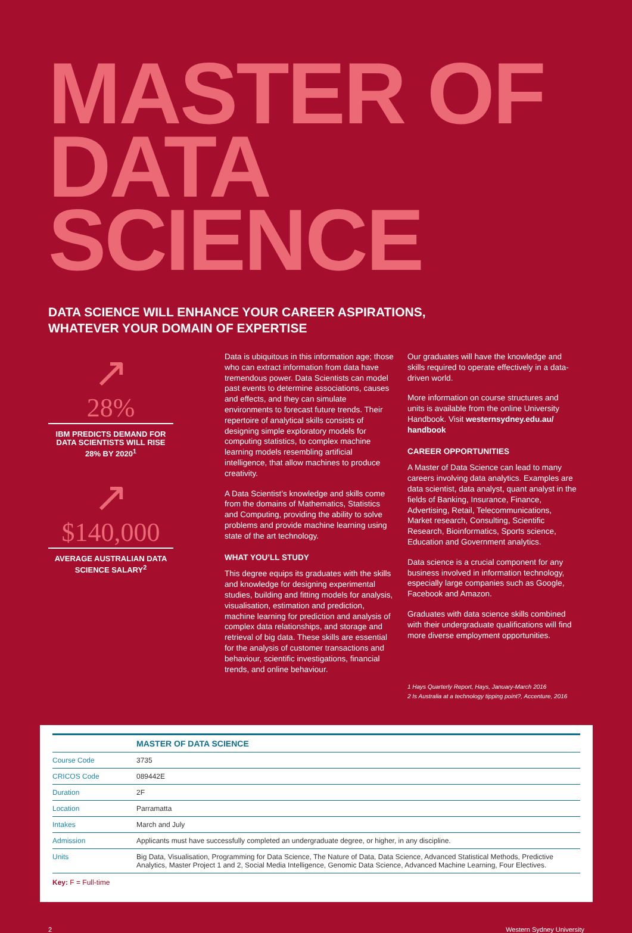MASTER OF
DATA SCIENCE
DATA SCIENCE WILL ENHANCE YOUR CAREER ASPIRATIONS,
WHATEVER YOUR DOMAIN OF EXPERTISE
↗
28%
IBM PREDICTS DEMAND FOR DATA SCIENTISTS WILL RISE 28% BY 2020<sup>1</sup>
↗
$140,000
AVERAGE AUSTRALIAN DATA SCIENCE SALARY<sup>2</sup>
Data is ubiquitous in this information age; those who can extract information from data have tremendous power. Data Scientists can model past events to determine associations, causes and effects, and they can simulate environments to forecast future trends. Their repertoire of analytical skills consists of designing simple exploratory models for computing statistics, to complex machine learning models resembling artificial intelligence, that allow machines to produce creativity.
A Data Scientist’s knowledge and skills come from the domains of Mathematics, Statistics and Computing, providing the ability to solve problems and provide machine learning using state of the art technology.
WHAT YOU’LL STUDY
This degree equips its graduates with the skills and knowledge for designing experimental studies, building and fitting models for analysis, visualisation, estimation and prediction, machine learning for prediction and analysis of complex data relationships, and storage and retrieval of big data. These skills are essential for the analysis of customer transactions and behaviour, scientific investigations, financial trends, and online behaviour.
Our graduates will have the knowledge and skills required to operate effectively in a data-driven world.
More information on course structures and units is available from the online University Handbook. Visit westernsydney.edu.au/ handbook
CAREER OPPORTUNITIES
A Master of Data Science can lead to many careers involving data analytics. Examples are data scientist, data analyst, quant analyst in the fields of Banking, Insurance, Finance, Advertising, Retail, Telecommunications, Market research, Consulting, Scientific Research, Bioinformatics, Sports science, Education and Government analytics.
Data science is a crucial component for any business involved in information technology, especially large companies such as Google, Facebook and Amazon.
Graduates with data science skills combined with their undergraduate qualifications will find more diverse employment opportunities.
1 Hays Quarterly Report, Hays, January-March 2016
2 Is Australia at a technology tipping point?, Accenture, 2016
| | MASTER OF DATA SCIENCE |
| Course Code | 3735 |
| CRICOS Code | 089442E |
| Duration | 2F |
| Location | Parramatta |
| Intakes | March and July |
| Admission | Applicants must have successfully completed an undergraduate degree, or higher, in any discipline. |
| Units | Big Data, Visualisation, Programming for Data Science, The Nature of Data, Data Science, Advanced Statistical Methods, Predictive Analytics, Master Project 1 and 2, Social Media Intelligence, Genomic Data Science, Advanced Machine Learning, Four Electives. |
Key: F = Full-time
2 Western Sydney University